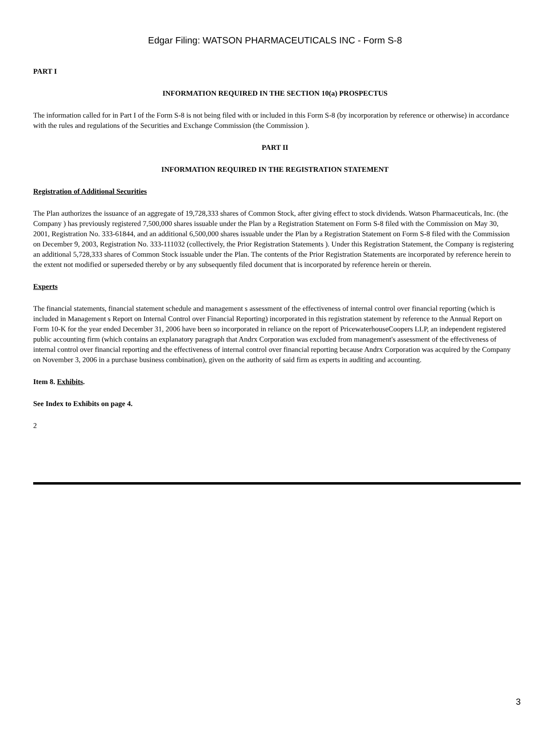Edgar Filing: WATSON PHARMACEUTICALS INC - Form S-8
PART I
INFORMATION REQUIRED IN THE SECTION 10(a) PROSPECTUS
The information called for in Part I of the Form S-8 is not being filed with or included in this Form S-8 (by incorporation by reference or otherwise) in accordance with the rules and regulations of the Securities and Exchange Commission (the Commission ).
PART II
INFORMATION REQUIRED IN THE REGISTRATION STATEMENT
Registration of Additional Securities
The Plan authorizes the issuance of an aggregate of 19,728,333 shares of Common Stock, after giving effect to stock dividends. Watson Pharmaceuticals, Inc. (the Company ) has previously registered 7,500,000 shares issuable under the Plan by a Registration Statement on Form S-8 filed with the Commission on May 30, 2001, Registration No. 333-61844, and an additional 6,500,000 shares issuable under the Plan by a Registration Statement on Form S-8 filed with the Commission on December 9, 2003, Registration No. 333-111032 (collectively, the Prior Registration Statements ). Under this Registration Statement, the Company is registering an additional 5,728,333 shares of Common Stock issuable under the Plan. The contents of the Prior Registration Statements are incorporated by reference herein to the extent not modified or superseded thereby or by any subsequently filed document that is incorporated by reference herein or therein.
Experts
The financial statements, financial statement schedule and management s assessment of the effectiveness of internal control over financial reporting (which is included in Management s Report on Internal Control over Financial Reporting) incorporated in this registration statement by reference to the Annual Report on Form 10-K for the year ended December 31, 2006 have been so incorporated in reliance on the report of PricewaterhouseCoopers LLP, an independent registered public accounting firm (which contains an explanatory paragraph that Andrx Corporation was excluded from management's assessment of the effectiveness of internal control over financial reporting and the effectiveness of internal control over financial reporting because Andrx Corporation was acquired by the Company on November 3, 2006 in a purchase business combination), given on the authority of said firm as experts in auditing and accounting.
Item 8. Exhibits.
See Index to Exhibits on page 4.
2
3